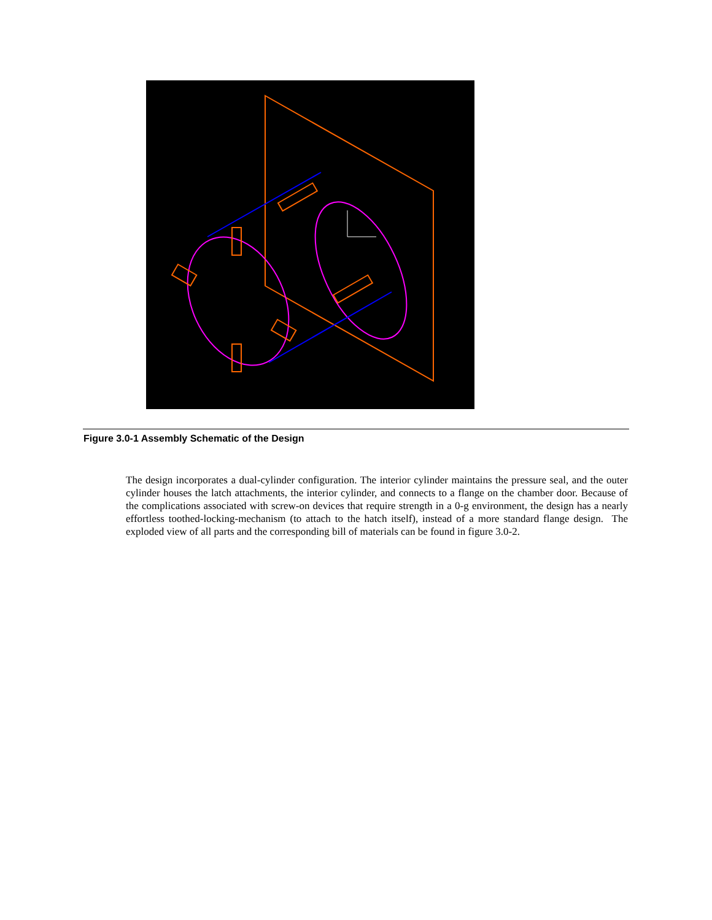Figure 3.0-1 Assembly Schematic of the Design
The design incorporates a dual-cylinder configuration. The interior cylinder maintains the pressure seal, and the outer cylinder houses the latch attachments, the interior cylinder, and connects to a flange on the chamber door. Because of the complications associated with screw-on devices that require strength in a 0-g environment, the design has a nearly effortless toothed-locking-mechanism (to attach to the hatch itself), instead of a more standard flange design. The exploded view of all parts and the corresponding bill of materials can be found in figure 3.0-2.